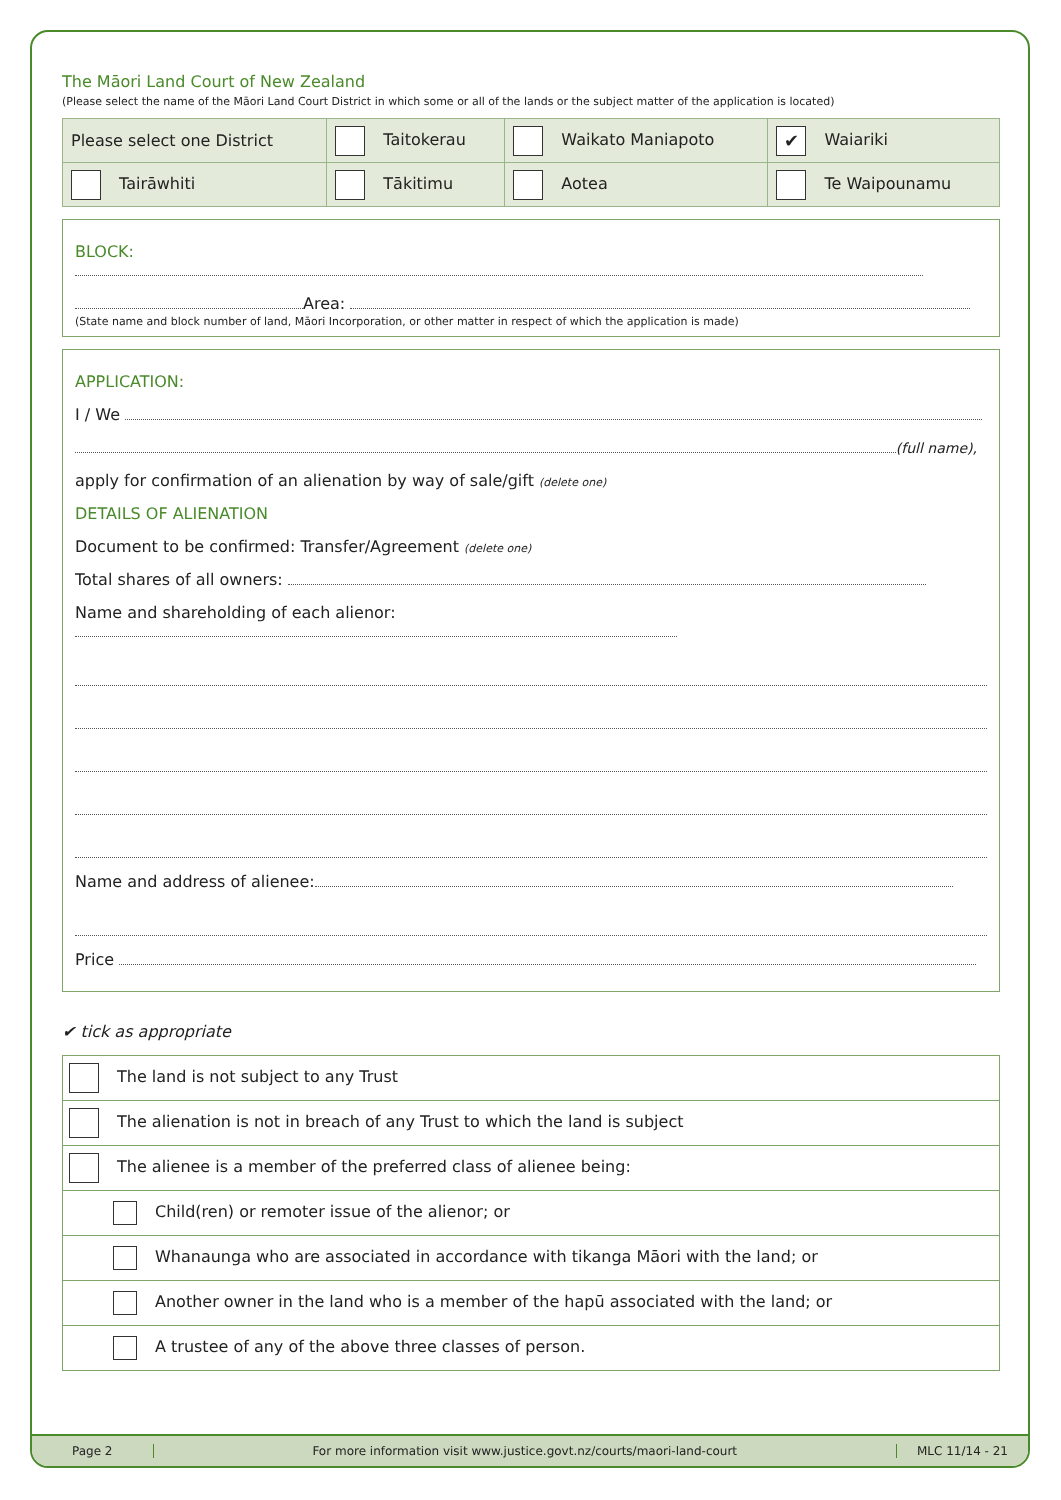The Māori Land Court of New Zealand
(Please select the name of the Māori Land Court District in which some or all of the lands or the subject matter of the application is located)
| Please select one District | Taitokerau | Waikato Maniapoto | ✔ Waiariki |
| Tairāwhiti | Tākitimu | Aotea | Te Waipounamu |
BLOCK:
Area:
(State name and block number of land, Māori Incorporation, or other matter in respect of which the application is made)
APPLICATION:
I / We
(full name),
apply for confirmation of an alienation by way of sale/gift (delete one)
DETAILS OF ALIENATION
Document to be confirmed: Transfer/Agreement (delete one)
Total shares of all owners:
Name and shareholding of each alienor:
Name and address of alienee:
Price
✔ tick as appropriate
| The land is not subject to any Trust |
| The alienation is not in breach of any Trust to which the land is subject |
| The alienee is a member of the preferred class of alienee being: |
| Child(ren) or remoter issue of the alienor; or |
| Whanaunga who are associated in accordance with tikanga Māori with the land; or |
| Another owner in the land who is a member of the hapū associated with the land; or |
| A trustee of any of the above three classes of person. |
Page 2
For more information visit www.justice.govt.nz/courts/maori-land-court
MLC 11/14 - 21